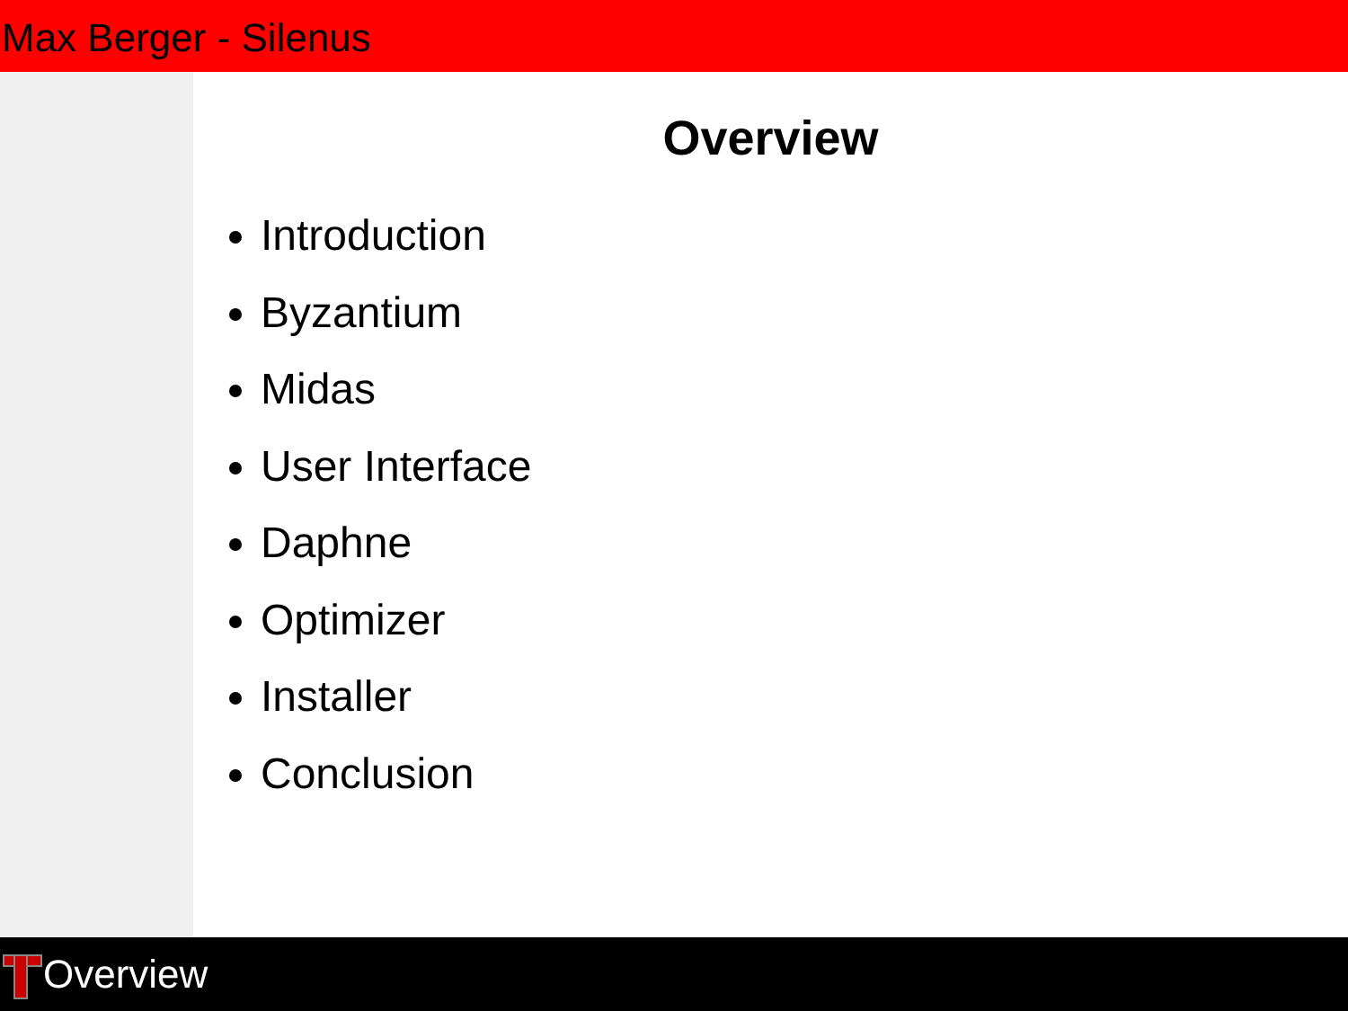Max Berger - Silenus
Overview
Introduction
Byzantium
Midas
User Interface
Daphne
Optimizer
Installer
Conclusion
Overview